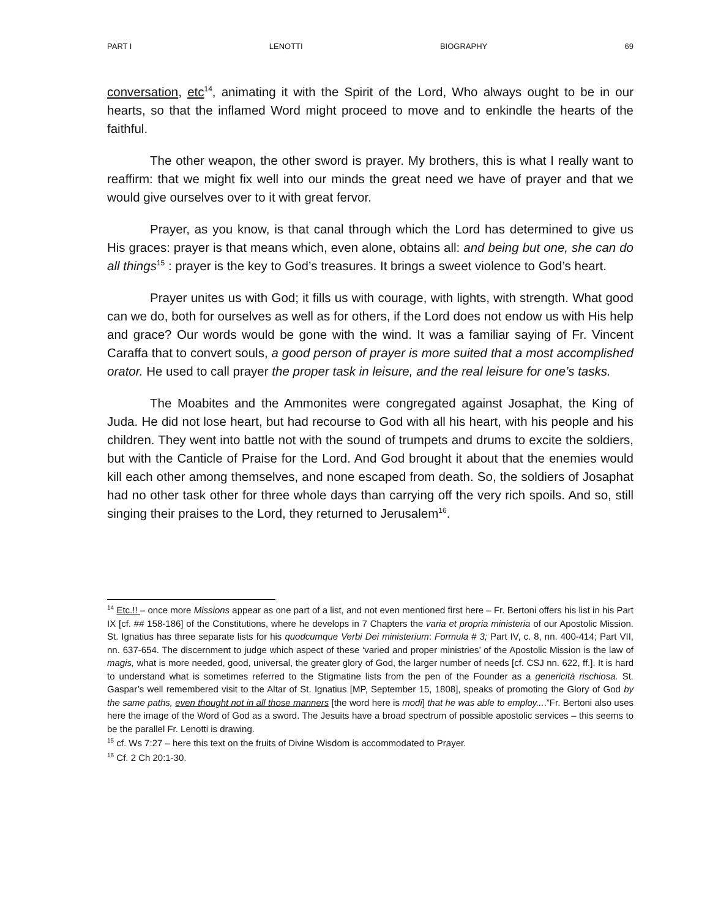PART I LENOTTI BIOGRAPHY 69
conversation, etc<sup>14</sup>, animating it with the Spirit of the Lord, Who always ought to be in our hearts, so that the inflamed Word might proceed to move and to enkindle the hearts of the faithful.
The other weapon, the other sword is prayer. My brothers, this is what I really want to reaffirm: that we might fix well into our minds the great need we have of prayer and that we would give ourselves over to it with great fervor.
Prayer, as you know, is that canal through which the Lord has determined to give us His graces: prayer is that means which, even alone, obtains all: and being but one, she can do all things<sup>15</sup> : prayer is the key to God’s treasures. It brings a sweet violence to God’s heart.
Prayer unites us with God; it fills us with courage, with lights, with strength. What good can we do, both for ourselves as well as for others, if the Lord does not endow us with His help and grace? Our words would be gone with the wind. It was a familiar saying of Fr. Vincent Caraffa that to convert souls, a good person of prayer is more suited that a most accomplished orator. He used to call prayer the proper task in leisure, and the real leisure for one’s tasks.
The Moabites and the Ammonites were congregated against Josaphat, the King of Juda. He did not lose heart, but had recourse to God with all his heart, with his people and his children. They went into battle not with the sound of trumpets and drums to excite the soldiers, but with the Canticle of Praise for the Lord. And God brought it about that the enemies would kill each other among themselves, and none escaped from death. So, the soldiers of Josaphat had no other task other for three whole days than carrying off the very rich spoils. And so, still singing their praises to the Lord, they returned to Jerusalem<sup>16</sup>.
<sup>14</sup> Etc.!! – once more Missions appear as one part of a list, and not even mentioned first here – Fr. Bertoni offers his list in his Part IX [cf. ## 158-186] of the Constitutions, where he develops in 7 Chapters the varia et propria ministeria of our Apostolic Mission. St. Ignatius has three separate lists for his quodcumque Verbi Dei ministerium: Formula # 3; Part IV, c. 8, nn. 400-414; Part VII, nn. 637-654. The discernment to judge which aspect of these ‘varied and proper ministries’ of the Apostolic Mission is the law of magis, what is more needed, good, universal, the greater glory of God, the larger number of needs [cf. CSJ nn. 622, ff.]. It is hard to understand what is sometimes referred to the Stigmatine lists from the pen of the Founder as a genericità rischiosa. St. Gaspar’s well remembered visit to the Altar of St. Ignatius [MP, September 15, 1808], speaks of promoting the Glory of God by the same paths, even thought not in all those manners [the word here is modi] that he was able to employ....”Fr. Bertoni also uses here the image of the Word of God as a sword. The Jesuits have a broad spectrum of possible apostolic services – this seems to be the parallel Fr. Lenotti is drawing.
<sup>15</sup> cf. Ws 7:27 – here this text on the fruits of Divine Wisdom is accommodated to Prayer.
<sup>16</sup> Cf. 2 Ch 20:1-30.